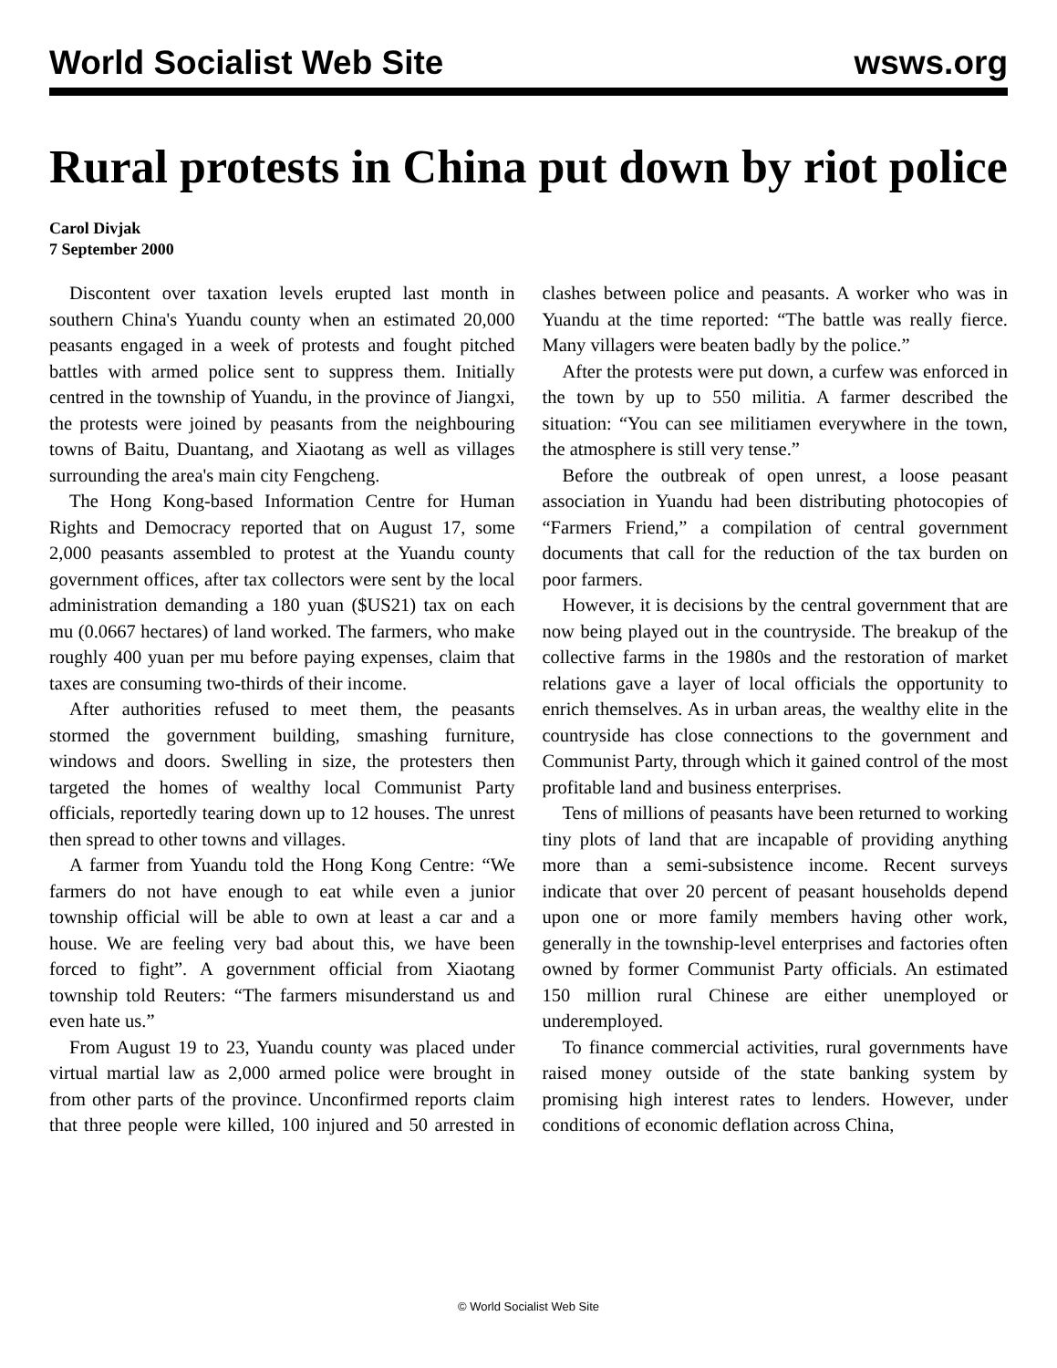World Socialist Web Site wsws.org
Rural protests in China put down by riot police
Carol Divjak
7 September 2000
Discontent over taxation levels erupted last month in southern China's Yuandu county when an estimated 20,000 peasants engaged in a week of protests and fought pitched battles with armed police sent to suppress them. Initially centred in the township of Yuandu, in the province of Jiangxi, the protests were joined by peasants from the neighbouring towns of Baitu, Duantang, and Xiaotang as well as villages surrounding the area's main city Fengcheng.
The Hong Kong-based Information Centre for Human Rights and Democracy reported that on August 17, some 2,000 peasants assembled to protest at the Yuandu county government offices, after tax collectors were sent by the local administration demanding a 180 yuan ($US21) tax on each mu (0.0667 hectares) of land worked. The farmers, who make roughly 400 yuan per mu before paying expenses, claim that taxes are consuming two-thirds of their income.
After authorities refused to meet them, the peasants stormed the government building, smashing furniture, windows and doors. Swelling in size, the protesters then targeted the homes of wealthy local Communist Party officials, reportedly tearing down up to 12 houses. The unrest then spread to other towns and villages.
A farmer from Yuandu told the Hong Kong Centre: “We farmers do not have enough to eat while even a junior township official will be able to own at least a car and a house. We are feeling very bad about this, we have been forced to fight”. A government official from Xiaotang township told Reuters: “The farmers misunderstand us and even hate us.”
From August 19 to 23, Yuandu county was placed under virtual martial law as 2,000 armed police were brought in from other parts of the province. Unconfirmed reports claim that three people were killed, 100 injured and 50 arrested in clashes between police and peasants. A worker who was in Yuandu at the time reported: “The battle was really fierce. Many villagers were beaten badly by the police.”
After the protests were put down, a curfew was enforced in the town by up to 550 militia. A farmer described the situation: “You can see militiamen everywhere in the town, the atmosphere is still very tense.”
Before the outbreak of open unrest, a loose peasant association in Yuandu had been distributing photocopies of “Farmers Friend,” a compilation of central government documents that call for the reduction of the tax burden on poor farmers.
However, it is decisions by the central government that are now being played out in the countryside. The breakup of the collective farms in the 1980s and the restoration of market relations gave a layer of local officials the opportunity to enrich themselves. As in urban areas, the wealthy elite in the countryside has close connections to the government and Communist Party, through which it gained control of the most profitable land and business enterprises.
Tens of millions of peasants have been returned to working tiny plots of land that are incapable of providing anything more than a semi-subsistence income. Recent surveys indicate that over 20 percent of peasant households depend upon one or more family members having other work, generally in the township-level enterprises and factories often owned by former Communist Party officials. An estimated 150 million rural Chinese are either unemployed or underemployed.
To finance commercial activities, rural governments have raised money outside of the state banking system by promising high interest rates to lenders. However, under conditions of economic deflation across China,
© World Socialist Web Site